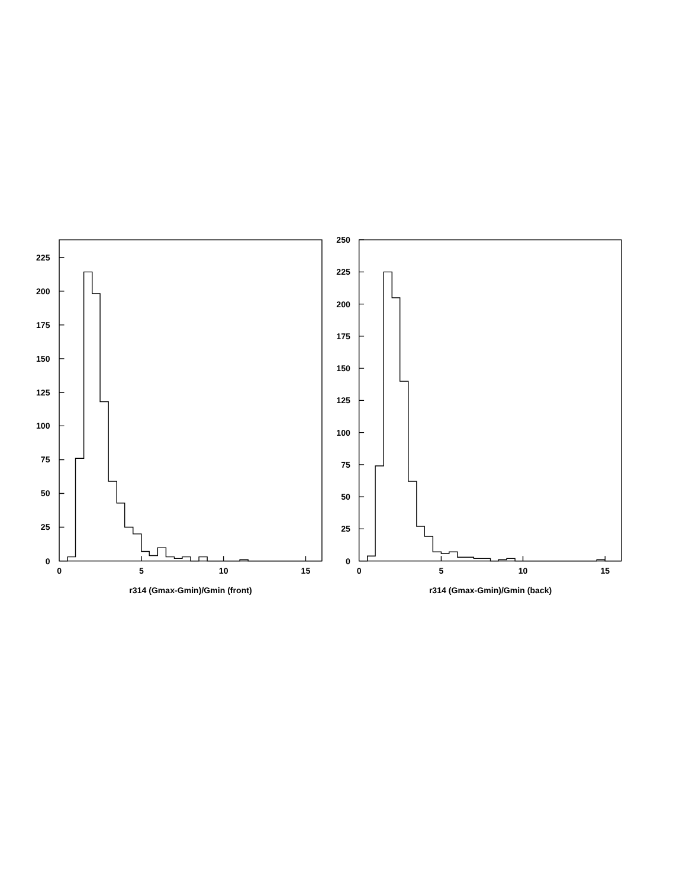225
200
175
150
125
100
75
50
25
0
0
5
10
15
r314 (Gmax-Gmin)/Gmin (front)
250
225
200
175
150
125
100
75
50
25
0
0
5
10
15
r314 (Gmax-Gmin)/Gmin (back)